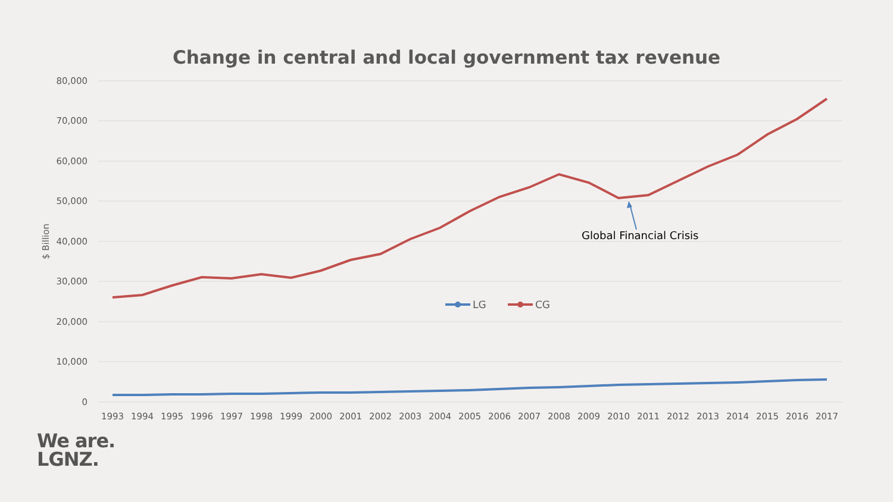Change in central and local government tax revenue
80,000
70,000
60,000
50,000
40,000
30,000
20,000
10,000
0
$ Billion
1993
1994
1995
1996
1997
1998
1999
2000
2001
2002
2003
2004
2005
2006
2007
2008
2009
2010
2011
2012
2013
2014
2015
2016
2017
Global Financial Crisis
LG
CG
We are.
LGNZ.